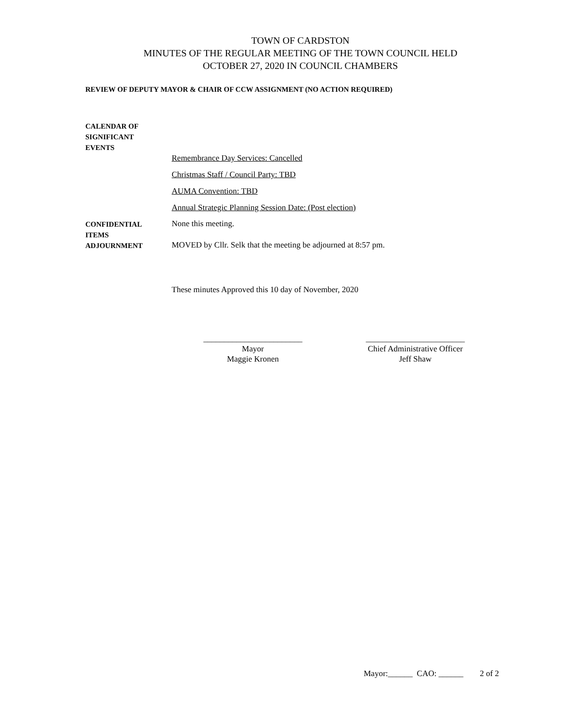TOWN OF CARDSTON
MINUTES OF THE REGULAR MEETING OF THE TOWN COUNCIL HELD
OCTOBER 27, 2020 IN COUNCIL CHAMBERS
REVIEW OF DEPUTY MAYOR & CHAIR OF CCW ASSIGNMENT (NO ACTION REQUIRED)
CALENDAR OF
SIGNIFICANT
EVENTS
Remembrance Day Services: Cancelled
Christmas Staff / Council Party: TBD
AUMA Convention: TBD
Annual Strategic Planning Session Date: (Post election)
CONFIDENTIAL
ITEMS
None this meeting.
ADJOURNMENT
MOVED by Cllr. Selk that the meeting be adjourned at 8:57 pm.
These minutes Approved this 10 day of November, 2020
________________________
Mayor
Maggie Kronen
________________________
Chief Administrative Officer
Jeff Shaw
Mayor:______ CAO: ______ 2 of 2